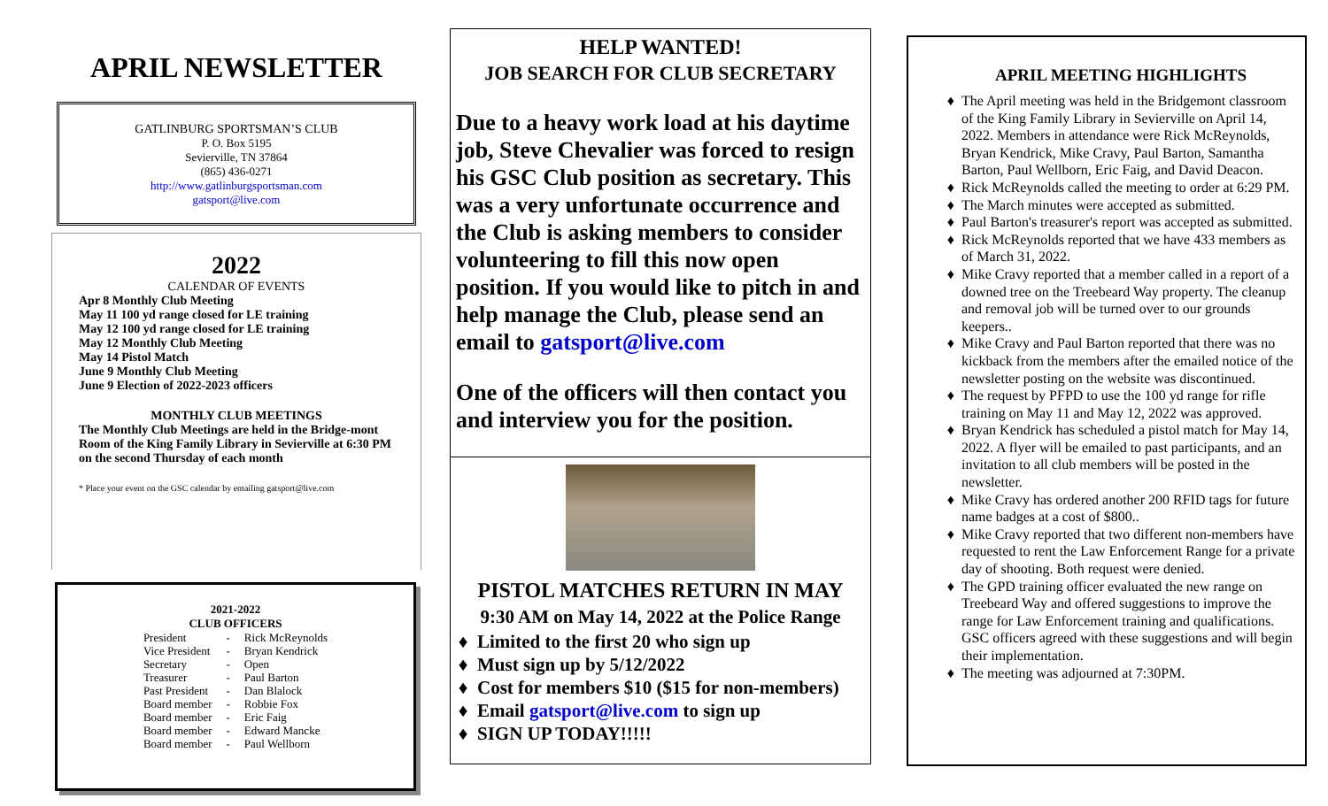APRIL NEWSLETTER
GATLINBURG SPORTSMAN’S CLUB
P. O. Box 5195
Sevierville, TN 37864
(865) 436-0271
http://www.gatlinburgsportsman.com
gatsport@live.com
2022
CALENDAR OF EVENTS
Apr 8 Monthly Club Meeting
May 11 100 yd range closed for LE training
May 12 100 yd range closed for LE training
May 12 Monthly Club Meeting
May 14 Pistol Match
June 9 Monthly Club Meeting
June 9 Election of 2022-2023 officers
MONTHLY CLUB MEETINGS
The Monthly Club Meetings are held in the Bridge-mont Room of the King Family Library in Sevierville at 6:30 PM on the second Thursday of each month
* Place your event on the GSC calendar by emailing gatsport@live.com
2021-2022
CLUB OFFICERS
| President | - | Rick McReynolds |
| Vice President | - | Bryan Kendrick |
| Secretary | - | Open |
| Treasurer | - | Paul Barton |
| Past President | - | Dan Blalock |
| Board member | - | Robbie Fox |
| Board member | - | Eric Faig |
| Board member | - | Edward Mancke |
| Board member | - | Paul Wellborn |
HELP WANTED!
JOB SEARCH FOR CLUB SECRETARY
Due to a heavy work load at his daytime job, Steve Chevalier was forced to resign his GSC Club position as secretary. This was a very unfortunate occurrence and the Club is asking members to consider volunteering to fill this now open position. If you would like to pitch in and help manage the Club, please send an email to gatsport@live.com
One of the officers will then contact you and interview you for the position.
PISTOL MATCHES RETURN IN MAY
9:30 AM on May 14, 2022 at the Police Range
Limited to the first 20 who sign up
Must sign up by 5/12/2022
Cost for members $10 ($15 for non-members)
Email gatsport@live.com to sign up
SIGN UP TODAY!!!!!
APRIL MEETING HIGHLIGHTS
The April meeting was held in the Bridgemont classroom of the King Family Library in Sevierville on April 14, 2022. Members in attendance were Rick McReynolds, Bryan Kendrick, Mike Cravy, Paul Barton, Samantha Barton, Paul Wellborn, Eric Faig, and David Deacon.
Rick McReynolds called the meeting to order at 6:29 PM.
The March minutes were accepted as submitted.
Paul Barton's treasurer's report was accepted as submitted.
Rick McReynolds reported that we have 433 members as of March 31, 2022.
Mike Cravy reported that a member called in a report of a downed tree on the Treebeard Way property. The cleanup and removal job will be turned over to our grounds keepers..
Mike Cravy and Paul Barton reported that there was no kickback from the members after the emailed notice of the newsletter posting on the website was discontinued.
The request by PFPD to use the 100 yd range for rifle training on May 11 and May 12, 2022 was approved.
Bryan Kendrick has scheduled a pistol match for May 14, 2022. A flyer will be emailed to past participants, and an invitation to all club members will be posted in the newsletter.
Mike Cravy has ordered another 200 RFID tags for future name badges at a cost of $800..
Mike Cravy reported that two different non-members have requested to rent the Law Enforcement Range for a private day of shooting. Both request were denied.
The GPD training officer evaluated the new range on Treebeard Way and offered suggestions to improve the range for Law Enforcement training and qualifications. GSC officers agreed with these suggestions and will begin their implementation.
The meeting was adjourned at 7:30PM.